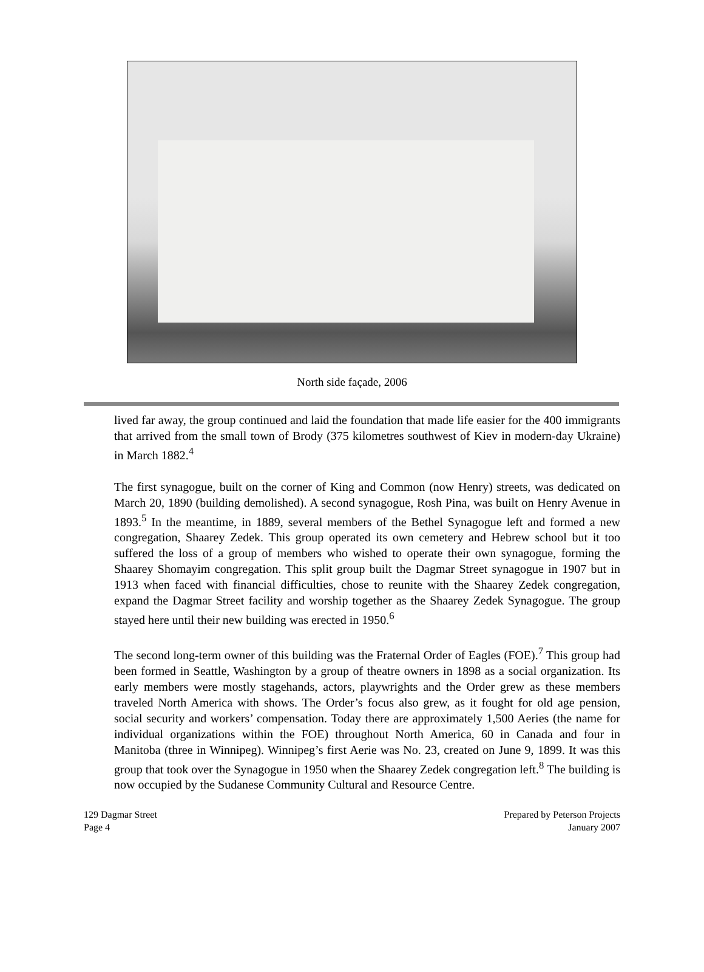North side façade, 2006
lived far away, the group continued and laid the foundation that made life easier for the 400 immigrants that arrived from the small town of Brody (375 kilometres southwest of Kiev in modern-day Ukraine) in March 1882.<sup>4</sup>
The first synagogue, built on the corner of King and Common (now Henry) streets, was dedicated on March 20, 1890 (building demolished). A second synagogue, Rosh Pina, was built on Henry Avenue in 1893.<sup>5</sup> In the meantime, in 1889, several members of the Bethel Synagogue left and formed a new congregation, Shaarey Zedek. This group operated its own cemetery and Hebrew school but it too suffered the loss of a group of members who wished to operate their own synagogue, forming the Shaarey Shomayim congregation. This split group built the Dagmar Street synagogue in 1907 but in 1913 when faced with financial difficulties, chose to reunite with the Shaarey Zedek congregation, expand the Dagmar Street facility and worship together as the Shaarey Zedek Synagogue. The group stayed here until their new building was erected in 1950.<sup>6</sup>
The second long-term owner of this building was the Fraternal Order of Eagles (FOE).<sup>7</sup> This group had been formed in Seattle, Washington by a group of theatre owners in 1898 as a social organization. Its early members were mostly stagehands, actors, playwrights and the Order grew as these members traveled North America with shows. The Order’s focus also grew, as it fought for old age pension, social security and workers’ compensation. Today there are approximately 1,500 Aeries (the name for individual organizations within the FOE) throughout North America, 60 in Canada and four in Manitoba (three in Winnipeg). Winnipeg’s first Aerie was No. 23, created on June 9, 1899. It was this group that took over the Synagogue in 1950 when the Shaarey Zedek congregation left.<sup>8</sup> The building is now occupied by the Sudanese Community Cultural and Resource Centre.
129 Dagmar Street
Page 4
Prepared by Peterson Projects
January 2007